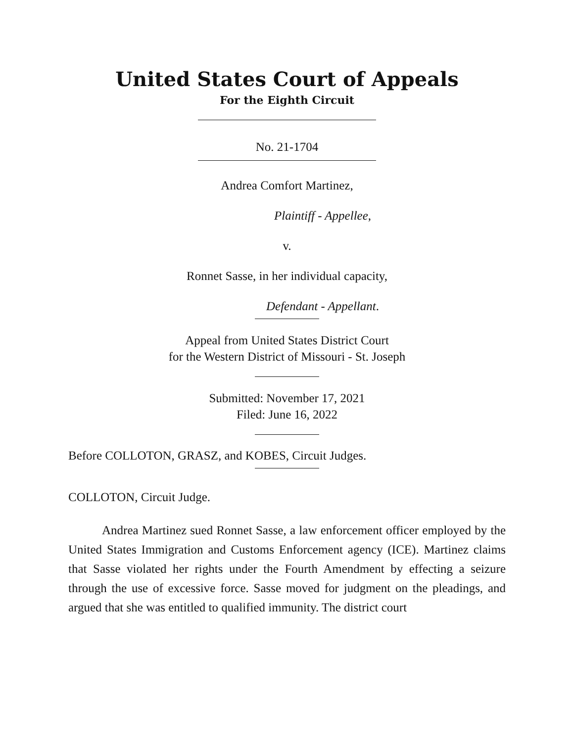United States Court of Appeals
For the Eighth Circuit
No. 21-1704
Andrea Comfort Martinez,
Plaintiff - Appellee,
v.
Ronnet Sasse, in her individual capacity,
Defendant - Appellant.
Appeal from United States District Court
for the Western District of Missouri - St. Joseph
Submitted: November 17, 2021
Filed: June 16, 2022
Before COLLOTON, GRASZ, and KOBES, Circuit Judges.
COLLOTON, Circuit Judge.
Andrea Martinez sued Ronnet Sasse, a law enforcement officer employed by the United States Immigration and Customs Enforcement agency (ICE). Martinez claims that Sasse violated her rights under the Fourth Amendment by effecting a seizure through the use of excessive force. Sasse moved for judgment on the pleadings, and argued that she was entitled to qualified immunity. The district court